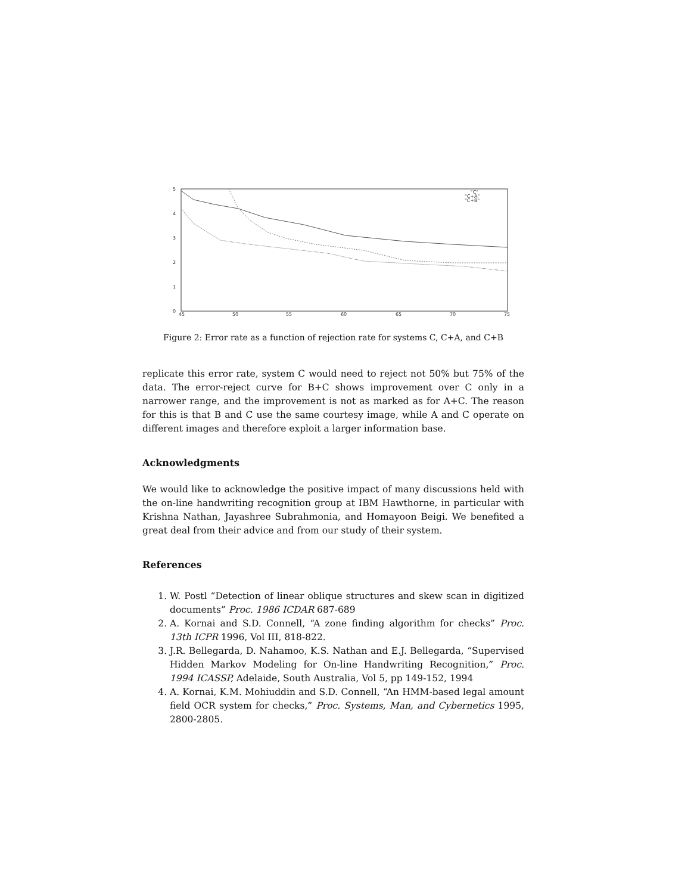5
4
3
2
1
0
45
50
55
60
65
70
75
"C"
"C+A"
"C+B"
Figure 2: Error rate as a function of rejection rate for systems C, C+A, and C+B
replicate this error rate, system C would need to reject not 50% but 75% of the data. The error-reject curve for B+C shows improvement over C only in a narrower range, and the improvement is not as marked as for A+C. The reason for this is that B and C use the same courtesy image, while A and C operate on different images and therefore exploit a larger information base.
Acknowledgments
We would like to acknowledge the positive impact of many discussions held with the on-line handwriting recognition group at IBM Hawthorne, in particular with Krishna Nathan, Jayashree Subrahmonia, and Homayoon Beigi. We benefited a great deal from their advice and from our study of their system.
References
1. W. Postl “Detection of linear oblique structures and skew scan in digitized documents” Proc. 1986 ICDAR 687-689
2. A. Kornai and S.D. Connell, “A zone finding algorithm for checks” Proc. 13th ICPR 1996, Vol III, 818-822.
3. J.R. Bellegarda, D. Nahamoo, K.S. Nathan and E.J. Bellegarda, “Supervised Hidden Markov Modeling for On-line Handwriting Recognition,” Proc. 1994 ICASSP, Adelaide, South Australia, Vol 5, pp 149-152, 1994
4. A. Kornai, K.M. Mohiuddin and S.D. Connell, “An HMM-based legal amount field OCR system for checks,” Proc. Systems, Man, and Cybernetics 1995, 2800-2805.